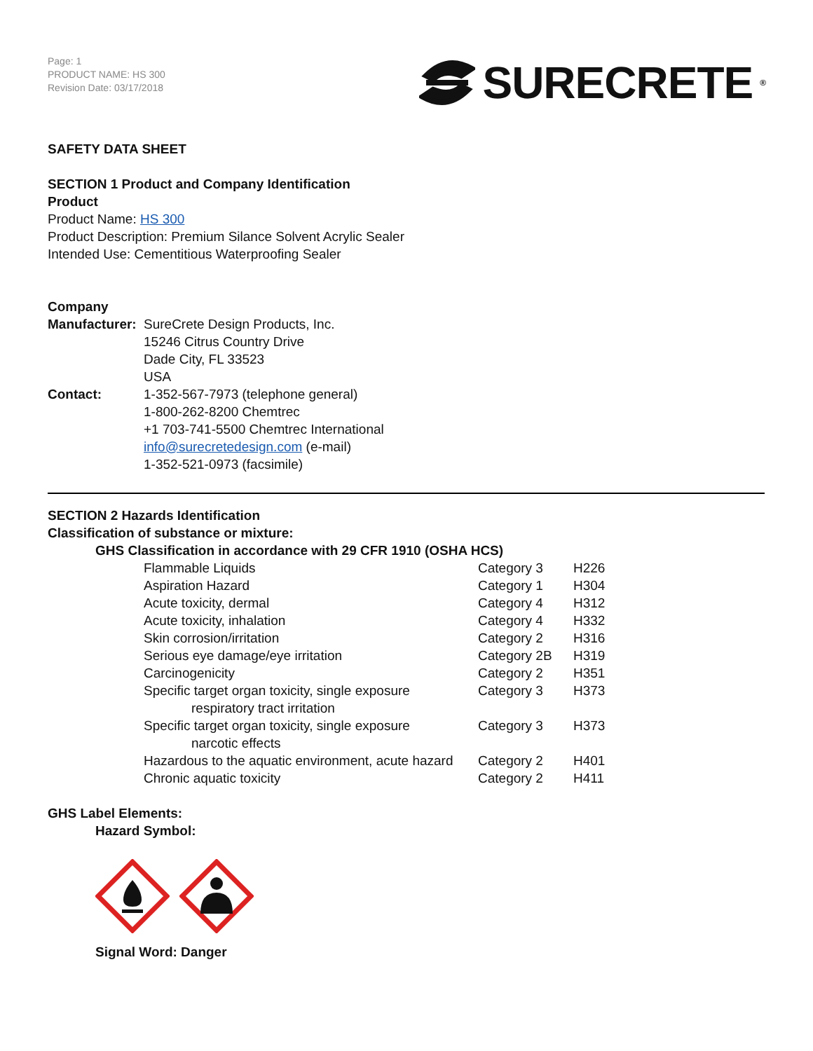Page: 1
PRODUCT NAME: HS 300
Revision Date: 03/17/2018
SURECRETE<sup>®</sup>
SAFETY DATA SHEET
SECTION 1 Product and Company Identification
Product
Product Name: HS 300
Product Description: Premium Silance Solvent Acrylic Sealer
Intended Use: Cementitious Waterproofing Sealer
Company
| Manufacturer: | SureCrete Design Products, Inc. 15246 Citrus Country Drive Dade City, FL 33523 USA |
| Contact: | 1-352-567-7973 (telephone general) 1-800-262-8200 Chemtrec +1 703-741-5500 Chemtrec International info@surecretedesign.com (e-mail) 1-352-521-0973 (facsimile) |
SECTION 2 Hazards Identification
Classification of substance or mixture:
GHS Classification in accordance with 29 CFR 1910 (OSHA HCS)
| Flammable Liquids | Category 3 | H226 |
| Aspiration Hazard | Category 1 | H304 |
| Acute toxicity, dermal | Category 4 | H312 |
| Acute toxicity, inhalation | Category 4 | H332 |
| Skin corrosion/irritation | Category 2 | H316 |
| Serious eye damage/eye irritation | Category 2B | H319 |
| Carcinogenicity | Category 2 | H351 |
| Specific target organ toxicity, single exposure respiratory tract irritation | Category 3 | H373 |
| Specific target organ toxicity, single exposure narcotic effects | Category 3 | H373 |
| Hazardous to the aquatic environment, acute hazard | Category 2 | H401 |
| Chronic aquatic toxicity | Category 2 | H411 |
GHS Label Elements:
Hazard Symbol:
Signal Word: Danger